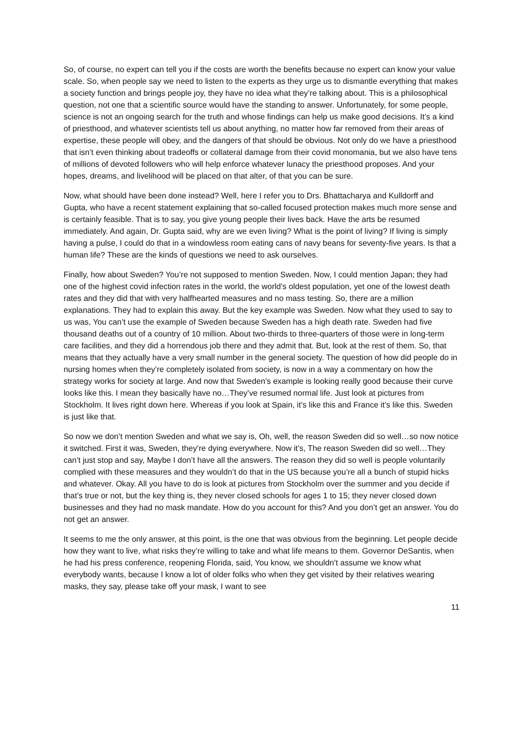So, of course, no expert can tell you if the costs are worth the benefits because no expert can know your value scale. So, when people say we need to listen to the experts as they urge us to dismantle everything that makes a society function and brings people joy, they have no idea what they’re talking about. This is a philosophical question, not one that a scientific source would have the standing to answer. Unfortunately, for some people, science is not an ongoing search for the truth and whose findings can help us make good decisions. It’s a kind of priesthood, and whatever scientists tell us about anything, no matter how far removed from their areas of expertise, these people will obey, and the dangers of that should be obvious. Not only do we have a priesthood that isn’t even thinking about tradeoffs or collateral damage from their covid monomania, but we also have tens of millions of devoted followers who will help enforce whatever lunacy the priesthood proposes. And your hopes, dreams, and livelihood will be placed on that alter, of that you can be sure.
Now, what should have been done instead? Well, here I refer you to Drs. Bhattacharya and Kulldorff and Gupta, who have a recent statement explaining that so-called focused protection makes much more sense and is certainly feasible. That is to say, you give young people their lives back. Have the arts be resumed immediately. And again, Dr. Gupta said, why are we even living? What is the point of living? If living is simply having a pulse, I could do that in a windowless room eating cans of navy beans for seventy-five years. Is that a human life? These are the kinds of questions we need to ask ourselves.
Finally, how about Sweden? You’re not supposed to mention Sweden. Now, I could mention Japan; they had one of the highest covid infection rates in the world, the world’s oldest population, yet one of the lowest death rates and they did that with very halfhearted measures and no mass testing. So, there are a million explanations. They had to explain this away. But the key example was Sweden. Now what they used to say to us was, You can’t use the example of Sweden because Sweden has a high death rate. Sweden had five thousand deaths out of a country of 10 million. About two-thirds to three-quarters of those were in long-term care facilities, and they did a horrendous job there and they admit that. But, look at the rest of them. So, that means that they actually have a very small number in the general society. The question of how did people do in nursing homes when they’re completely isolated from society, is now in a way a commentary on how the strategy works for society at large. And now that Sweden’s example is looking really good because their curve looks like this. I mean they basically have no…They’ve resumed normal life. Just look at pictures from Stockholm. It lives right down here. Whereas if you look at Spain, it’s like this and France it’s like this. Sweden is just like that.
So now we don’t mention Sweden and what we say is, Oh, well, the reason Sweden did so well…so now notice it switched. First it was, Sweden, they’re dying everywhere. Now it’s, The reason Sweden did so well…They can’t just stop and say, Maybe I don’t have all the answers. The reason they did so well is people voluntarily complied with these measures and they wouldn’t do that in the US because you’re all a bunch of stupid hicks and whatever. Okay. All you have to do is look at pictures from Stockholm over the summer and you decide if that’s true or not, but the key thing is, they never closed schools for ages 1 to 15; they never closed down businesses and they had no mask mandate. How do you account for this? And you don’t get an answer. You do not get an answer.
It seems to me the only answer, at this point, is the one that was obvious from the beginning. Let people decide how they want to live, what risks they’re willing to take and what life means to them. Governor DeSantis, when he had his press conference, reopening Florida, said, You know, we shouldn’t assume we know what everybody wants, because I know a lot of older folks who when they get visited by their relatives wearing masks, they say, please take off your mask, I want to see
11